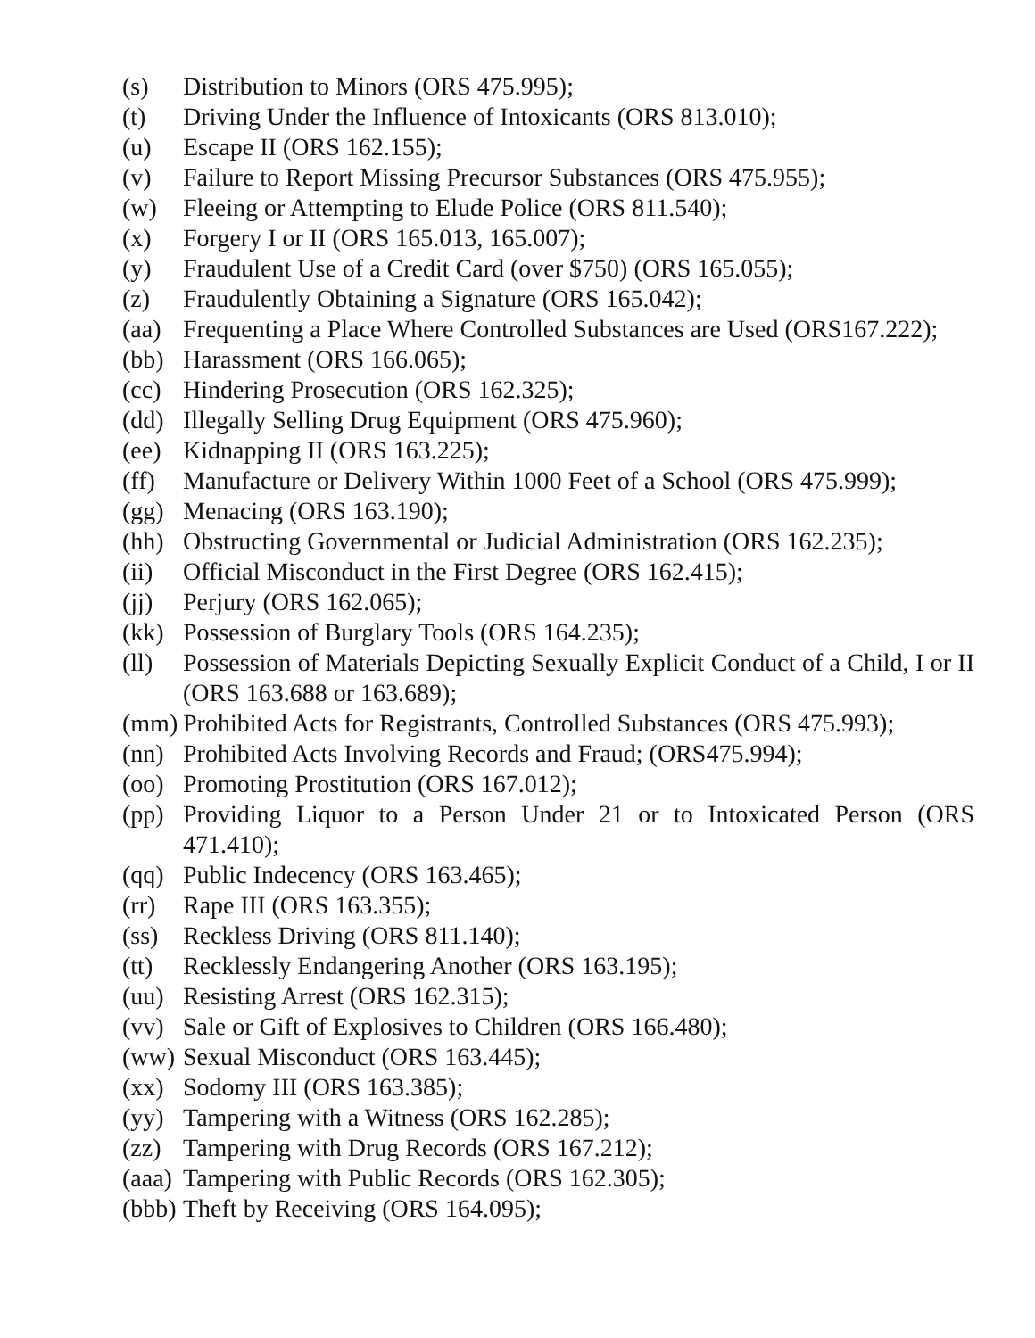(s) Distribution to Minors (ORS 475.995);
(t) Driving Under the Influence of Intoxicants (ORS 813.010);
(u) Escape II (ORS 162.155);
(v) Failure to Report Missing Precursor Substances (ORS 475.955);
(w) Fleeing or Attempting to Elude Police (ORS 811.540);
(x) Forgery I or II (ORS 165.013, 165.007);
(y) Fraudulent Use of a Credit Card (over $750) (ORS 165.055);
(z) Fraudulently Obtaining a Signature (ORS 165.042);
(aa) Frequenting a Place Where Controlled Substances are Used (ORS167.222);
(bb) Harassment (ORS 166.065);
(cc) Hindering Prosecution (ORS 162.325);
(dd) Illegally Selling Drug Equipment (ORS 475.960);
(ee) Kidnapping II (ORS 163.225);
(ff) Manufacture or Delivery Within 1000 Feet of a School (ORS 475.999);
(gg) Menacing (ORS 163.190);
(hh) Obstructing Governmental or Judicial Administration (ORS 162.235);
(ii) Official Misconduct in the First Degree (ORS 162.415);
(jj) Perjury (ORS 162.065);
(kk) Possession of Burglary Tools (ORS 164.235);
(ll) Possession of Materials Depicting Sexually Explicit Conduct of a Child, I or II (ORS 163.688 or 163.689);
(mm) Prohibited Acts for Registrants, Controlled Substances (ORS 475.993);
(nn) Prohibited Acts Involving Records and Fraud; (ORS475.994);
(oo) Promoting Prostitution (ORS 167.012);
(pp) Providing Liquor to a Person Under 21 or to Intoxicated Person (ORS 471.410);
(qq) Public Indecency (ORS 163.465);
(rr) Rape III (ORS 163.355);
(ss) Reckless Driving (ORS 811.140);
(tt) Recklessly Endangering Another (ORS 163.195);
(uu) Resisting Arrest (ORS 162.315);
(vv) Sale or Gift of Explosives to Children (ORS 166.480);
(ww) Sexual Misconduct (ORS 163.445);
(xx) Sodomy III (ORS 163.385);
(yy) Tampering with a Witness (ORS 162.285);
(zz) Tampering with Drug Records (ORS 167.212);
(aaa) Tampering with Public Records (ORS 162.305);
(bbb) Theft by Receiving (ORS 164.095);